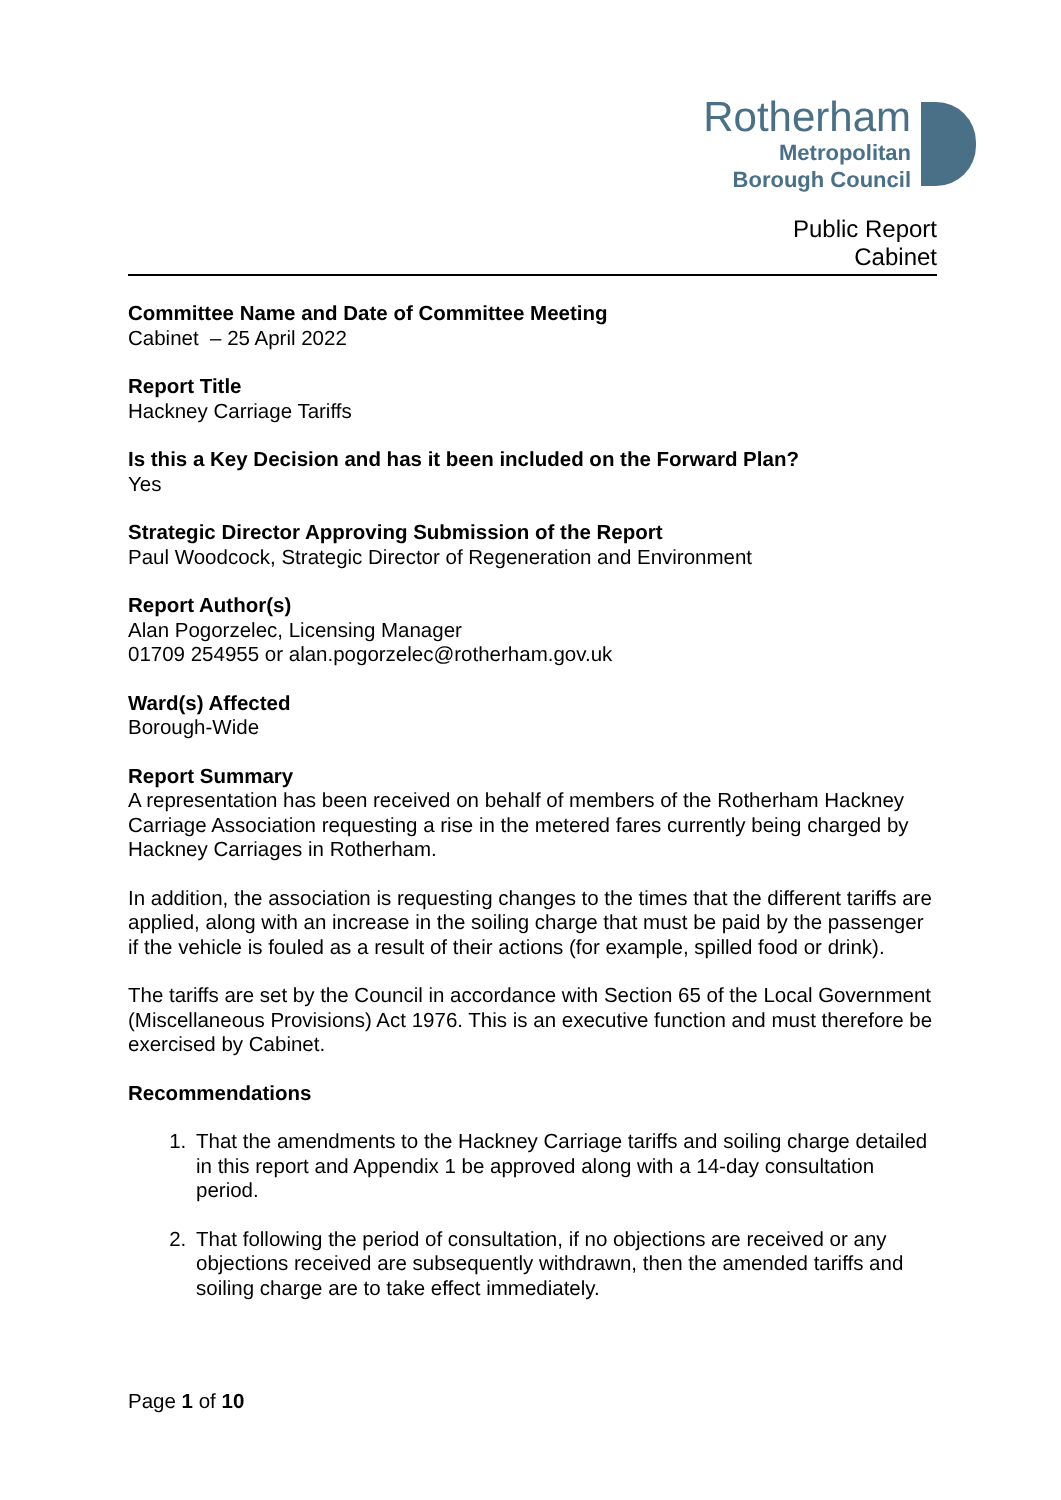Rotherham
Metropolitan
Borough Council
Public Report
Cabinet
Committee Name and Date of Committee Meeting
Cabinet – 25 April 2022
Report Title
Hackney Carriage Tariffs
Is this a Key Decision and has it been included on the Forward Plan?
Yes
Strategic Director Approving Submission of the Report
Paul Woodcock, Strategic Director of Regeneration and Environment
Report Author(s)
Alan Pogorzelec, Licensing Manager
01709 254955 or alan.pogorzelec@rotherham.gov.uk
Ward(s) Affected
Borough-Wide
Report Summary
A representation has been received on behalf of members of the Rotherham Hackney Carriage Association requesting a rise in the metered fares currently being charged by Hackney Carriages in Rotherham.
In addition, the association is requesting changes to the times that the different tariffs are applied, along with an increase in the soiling charge that must be paid by the passenger if the vehicle is fouled as a result of their actions (for example, spilled food or drink).
The tariffs are set by the Council in accordance with Section 65 of the Local Government (Miscellaneous Provisions) Act 1976. This is an executive function and must therefore be exercised by Cabinet.
Recommendations
1. That the amendments to the Hackney Carriage tariffs and soiling charge detailed in this report and Appendix 1 be approved along with a 14-day consultation period.
2. That following the period of consultation, if no objections are received or any objections received are subsequently withdrawn, then the amended tariffs and soiling charge are to take effect immediately.
Page 1 of 10